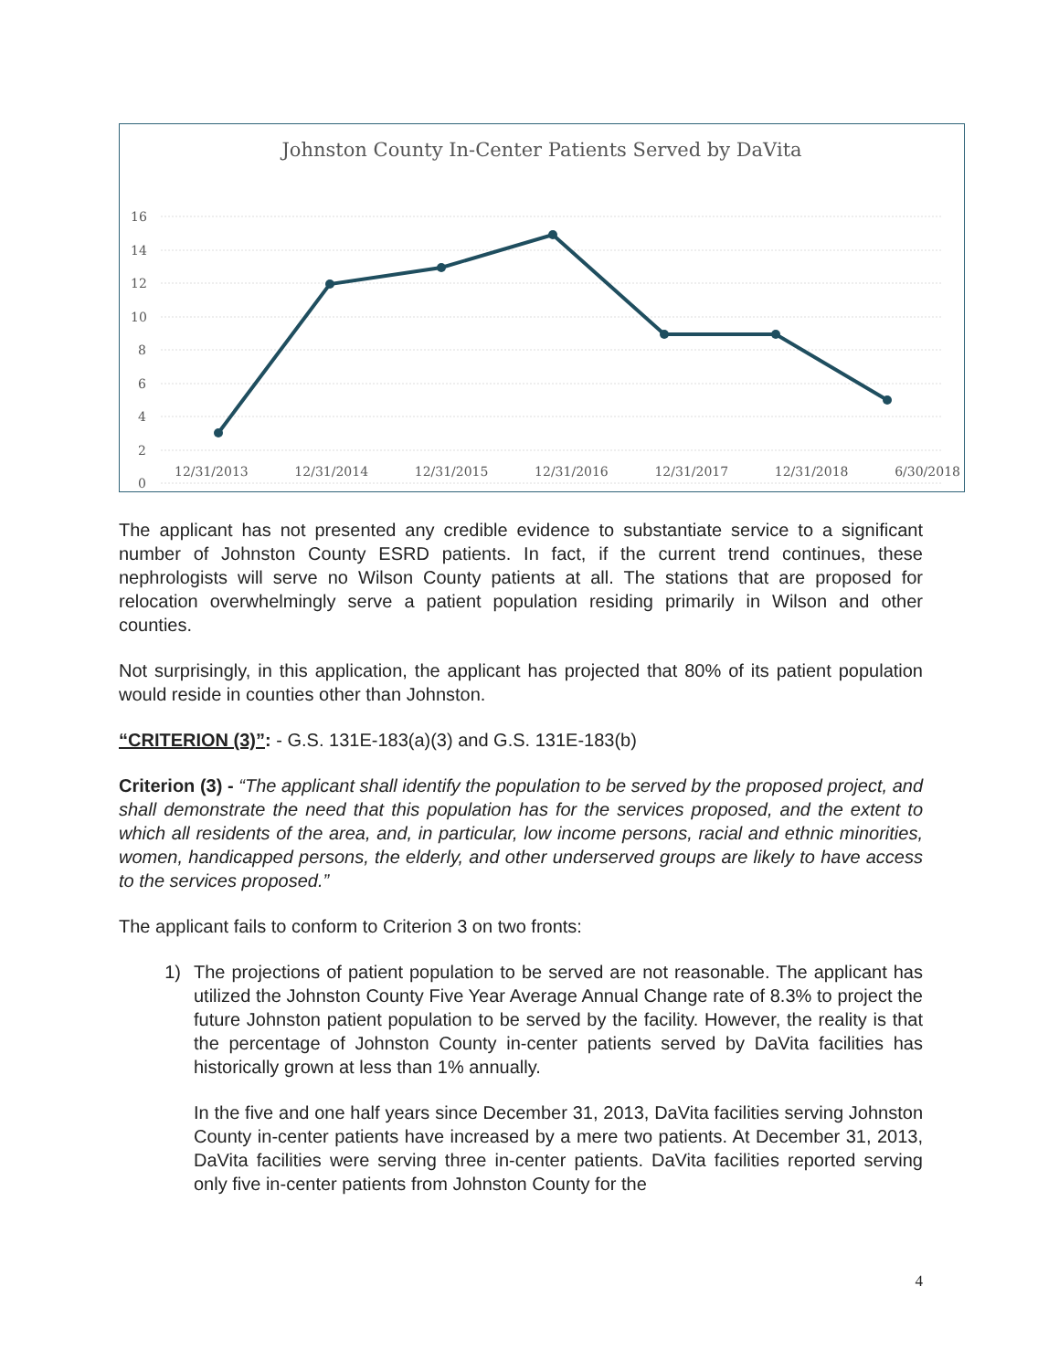Johnston County In-Center Patients Served by DaVita
16
14
12
10
8
6
4
2
0
12/31/2013 12/31/2014 12/31/2015 12/31/2016 12/31/2017 12/31/2018 6/30/2018
The applicant has not presented any credible evidence to substantiate service to a significant number of Johnston County ESRD patients. In fact, if the current trend continues, these nephrologists will serve no Wilson County patients at all. The stations that are proposed for relocation overwhelmingly serve a patient population residing primarily in Wilson and other counties.
Not surprisingly, in this application, the applicant has projected that 80% of its patient population would reside in counties other than Johnston.
“CRITERION (3)”: - G.S. 131E-183(a)(3) and G.S. 131E-183(b)
Criterion (3) - “The applicant shall identify the population to be served by the proposed project, and shall demonstrate the need that this population has for the services proposed, and the extent to which all residents of the area, and, in particular, low income persons, racial and ethnic minorities, women, handicapped persons, the elderly, and other underserved groups are likely to have access to the services proposed.”
The applicant fails to conform to Criterion 3 on two fronts:
1)
The projections of patient population to be served are not reasonable. The applicant has utilized the Johnston County Five Year Average Annual Change rate of 8.3% to project the future Johnston patient population to be served by the facility. However, the reality is that the percentage of Johnston County in-center patients served by DaVita facilities has historically grown at less than 1% annually.
In the five and one half years since December 31, 2013, DaVita facilities serving Johnston County in-center patients have increased by a mere two patients. At December 31, 2013, DaVita facilities were serving three in-center patients. DaVita facilities reported serving only five in-center patients from Johnston County for the
4